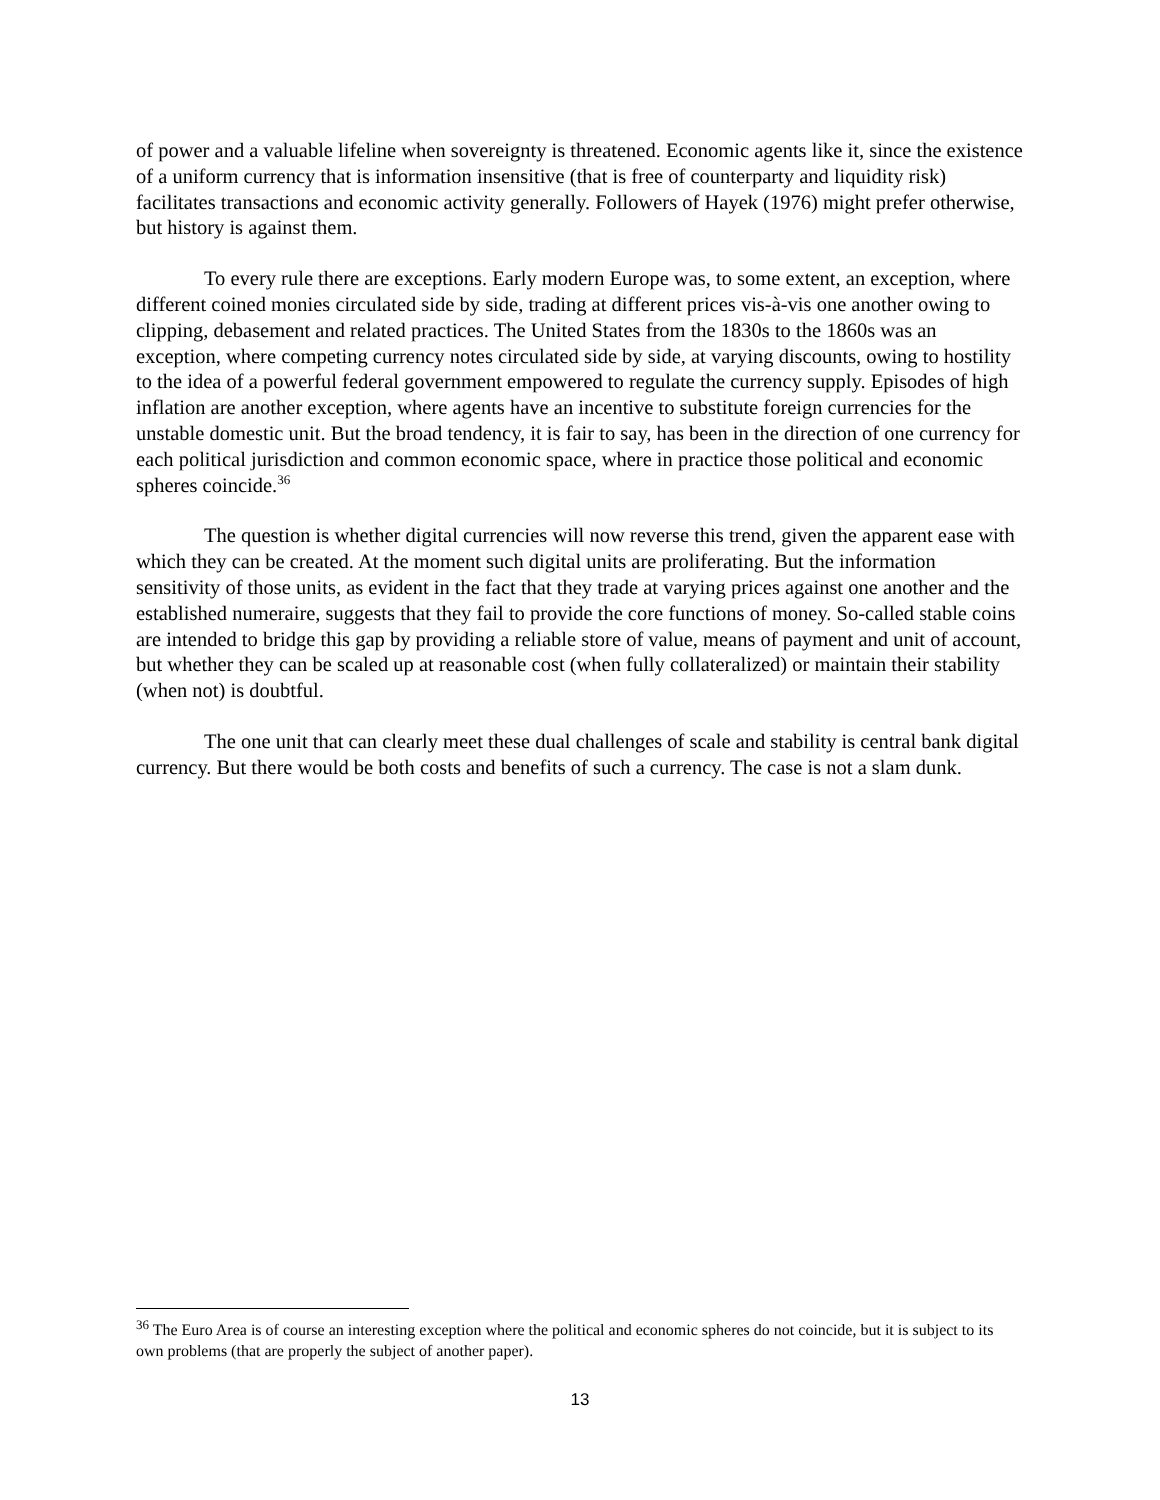of power and a valuable lifeline when sovereignty is threatened. Economic agents like it, since the existence of a uniform currency that is information insensitive (that is free of counterparty and liquidity risk) facilitates transactions and economic activity generally. Followers of Hayek (1976) might prefer otherwise, but history is against them.
To every rule there are exceptions. Early modern Europe was, to some extent, an exception, where different coined monies circulated side by side, trading at different prices vis-à-vis one another owing to clipping, debasement and related practices. The United States from the 1830s to the 1860s was an exception, where competing currency notes circulated side by side, at varying discounts, owing to hostility to the idea of a powerful federal government empowered to regulate the currency supply. Episodes of high inflation are another exception, where agents have an incentive to substitute foreign currencies for the unstable domestic unit. But the broad tendency, it is fair to say, has been in the direction of one currency for each political jurisdiction and common economic space, where in practice those political and economic spheres coincide.<sup>36</sup>
The question is whether digital currencies will now reverse this trend, given the apparent ease with which they can be created. At the moment such digital units are proliferating. But the information sensitivity of those units, as evident in the fact that they trade at varying prices against one another and the established numeraire, suggests that they fail to provide the core functions of money. So-called stable coins are intended to bridge this gap by providing a reliable store of value, means of payment and unit of account, but whether they can be scaled up at reasonable cost (when fully collateralized) or maintain their stability (when not) is doubtful.
The one unit that can clearly meet these dual challenges of scale and stability is central bank digital currency. But there would be both costs and benefits of such a currency. The case is not a slam dunk.
<sup>36</sup> The Euro Area is of course an interesting exception where the political and economic spheres do not coincide, but it is subject to its own problems (that are properly the subject of another paper).
13